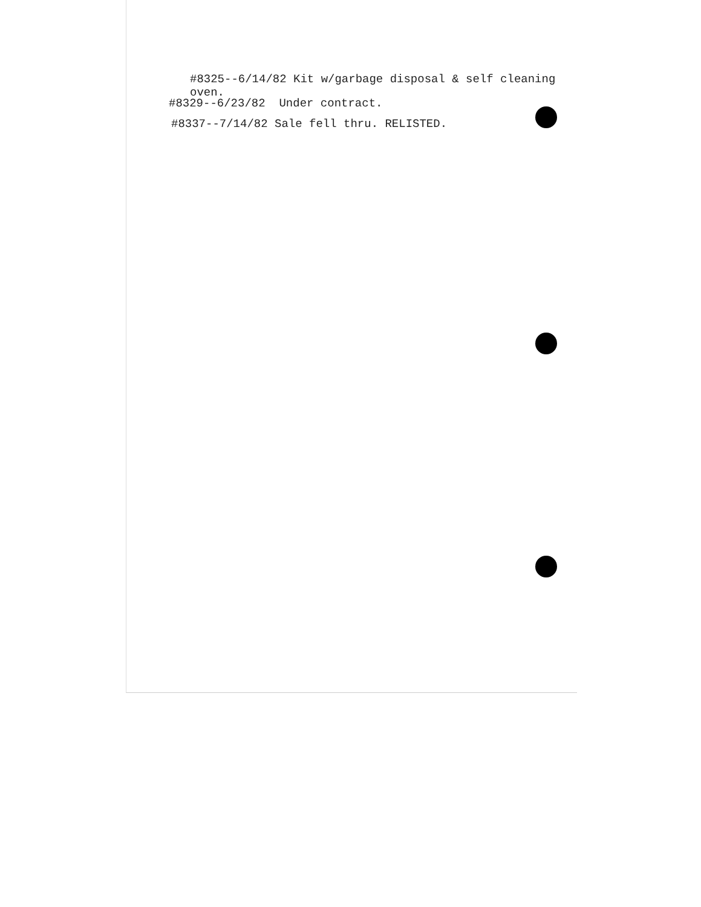#8325--6/14/82 Kit w/garbage disposal & self cleaning
oven.
#8329--6/23/82 Under contract.
#8337--7/14/82 Sale fell thru. RELISTED.